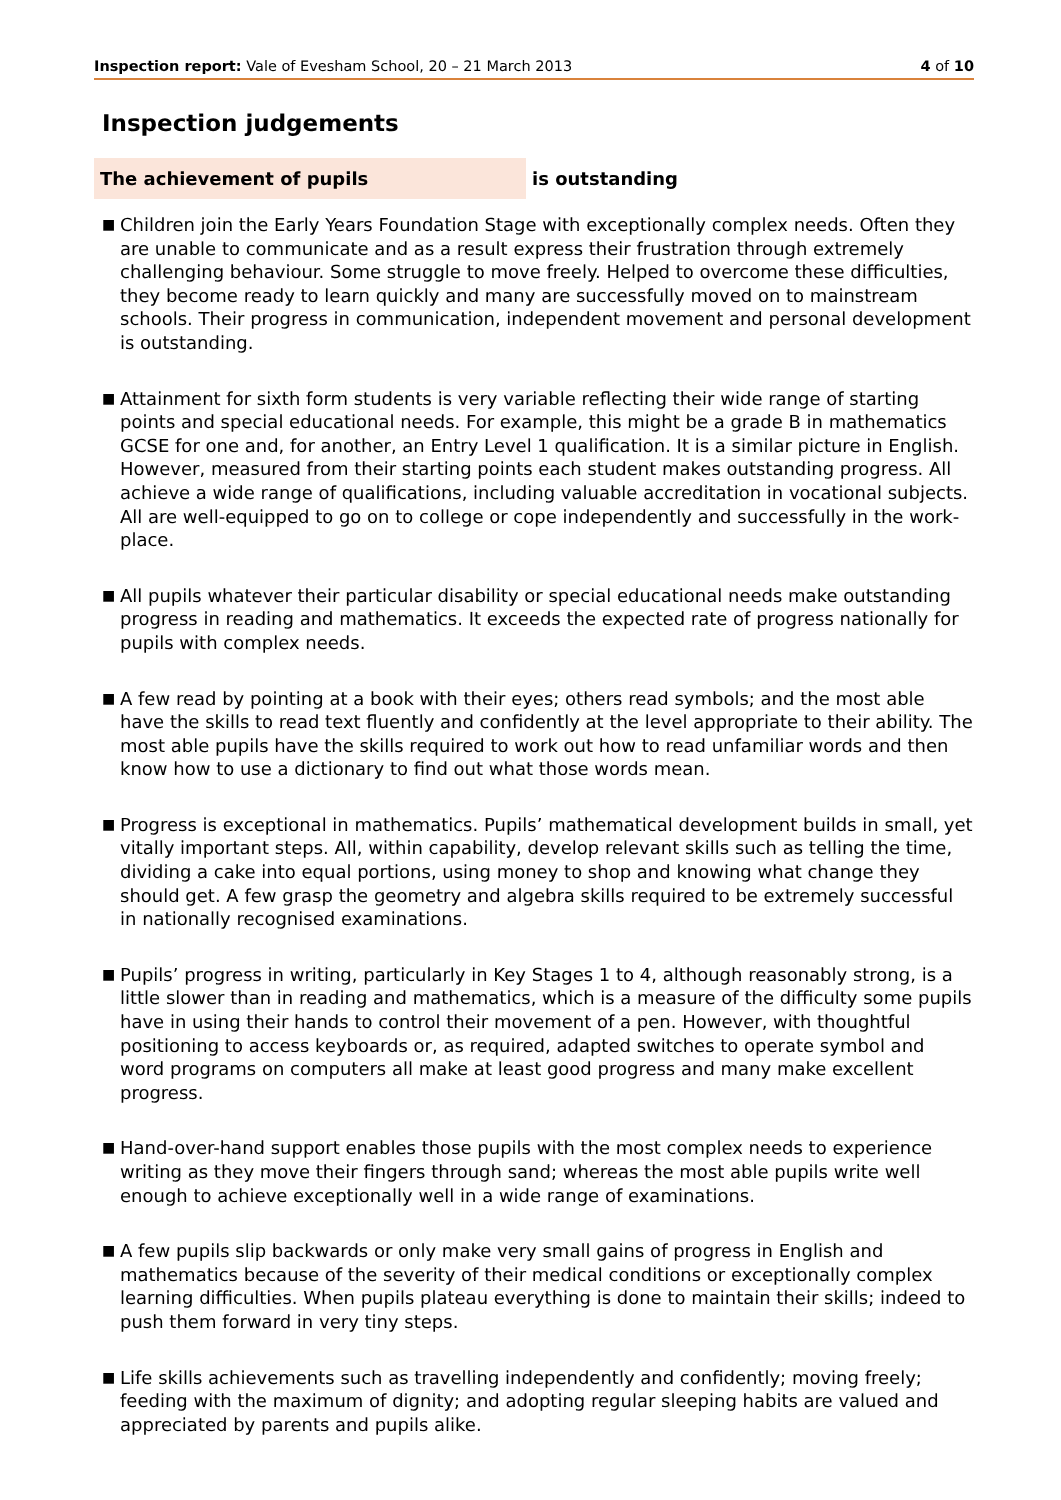Inspection report: Vale of Evesham School, 20 – 21 March 2013
4 of 10
Inspection judgements
The achievement of pupils
is outstanding
■ Children join the Early Years Foundation Stage with exceptionally complex needs. Often they are unable to communicate and as a result express their frustration through extremely challenging behaviour. Some struggle to move freely. Helped to overcome these difficulties, they become ready to learn quickly and many are successfully moved on to mainstream schools. Their progress in communication, independent movement and personal development is outstanding.
■ Attainment for sixth form students is very variable reflecting their wide range of starting points and special educational needs. For example, this might be a grade B in mathematics GCSE for one and, for another, an Entry Level 1 qualification. It is a similar picture in English. However, measured from their starting points each student makes outstanding progress. All achieve a wide range of qualifications, including valuable accreditation in vocational subjects. All are well-equipped to go on to college or cope independently and successfully in the work-place.
■ All pupils whatever their particular disability or special educational needs make outstanding progress in reading and mathematics. It exceeds the expected rate of progress nationally for pupils with complex needs.
■ A few read by pointing at a book with their eyes; others read symbols; and the most able have the skills to read text fluently and confidently at the level appropriate to their ability. The most able pupils have the skills required to work out how to read unfamiliar words and then know how to use a dictionary to find out what those words mean.
■ Progress is exceptional in mathematics. Pupils’ mathematical development builds in small, yet vitally important steps. All, within capability, develop relevant skills such as telling the time, dividing a cake into equal portions, using money to shop and knowing what change they should get. A few grasp the geometry and algebra skills required to be extremely successful in nationally recognised examinations.
■ Pupils’ progress in writing, particularly in Key Stages 1 to 4, although reasonably strong, is a little slower than in reading and mathematics, which is a measure of the difficulty some pupils have in using their hands to control their movement of a pen. However, with thoughtful positioning to access keyboards or, as required, adapted switches to operate symbol and word programs on computers all make at least good progress and many make excellent progress.
■ Hand-over-hand support enables those pupils with the most complex needs to experience writing as they move their fingers through sand; whereas the most able pupils write well enough to achieve exceptionally well in a wide range of examinations.
■ A few pupils slip backwards or only make very small gains of progress in English and mathematics because of the severity of their medical conditions or exceptionally complex learning difficulties. When pupils plateau everything is done to maintain their skills; indeed to push them forward in very tiny steps.
■ Life skills achievements such as travelling independently and confidently; moving freely; feeding with the maximum of dignity; and adopting regular sleeping habits are valued and appreciated by parents and pupils alike.